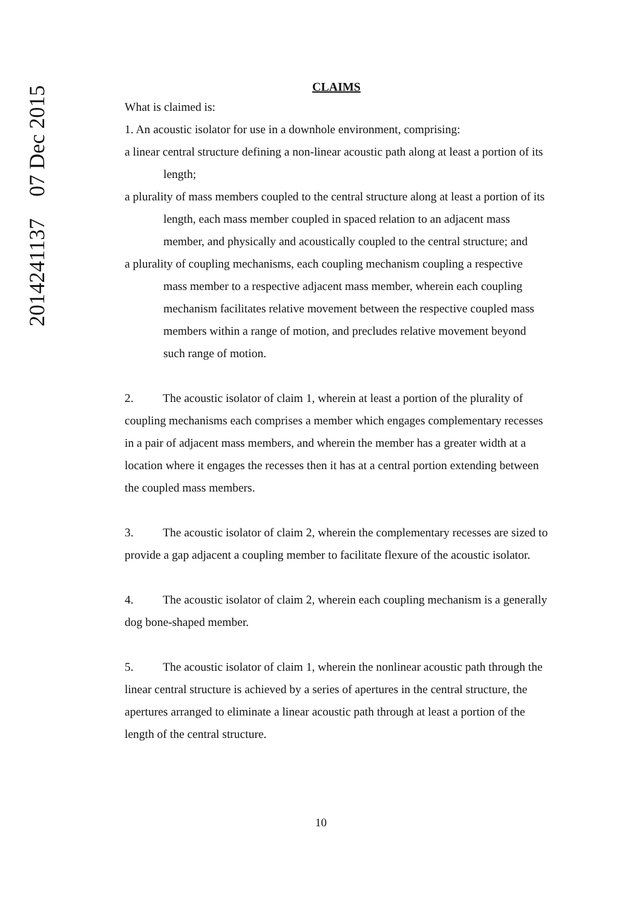2014241137 07 Dec 2015
CLAIMS
What is claimed is:
1. An acoustic isolator for use in a downhole environment, comprising:
a linear central structure defining a non-linear acoustic path along at least a portion of its length;
a plurality of mass members coupled to the central structure along at least a portion of its length, each mass member coupled in spaced relation to an adjacent mass member, and physically and acoustically coupled to the central structure; and
a plurality of coupling mechanisms, each coupling mechanism coupling a respective mass member to a respective adjacent mass member, wherein each coupling mechanism facilitates relative movement between the respective coupled mass members within a range of motion, and precludes relative movement beyond such range of motion.
2. The acoustic isolator of claim 1, wherein at least a portion of the plurality of coupling mechanisms each comprises a member which engages complementary recesses in a pair of adjacent mass members, and wherein the member has a greater width at a location where it engages the recesses then it has at a central portion extending between the coupled mass members.
3. The acoustic isolator of claim 2, wherein the complementary recesses are sized to provide a gap adjacent a coupling member to facilitate flexure of the acoustic isolator.
4. The acoustic isolator of claim 2, wherein each coupling mechanism is a generally dog bone-shaped member.
5. The acoustic isolator of claim 1, wherein the nonlinear acoustic path through the linear central structure is achieved by a series of apertures in the central structure, the apertures arranged to eliminate a linear acoustic path through at least a portion of the length of the central structure.
10